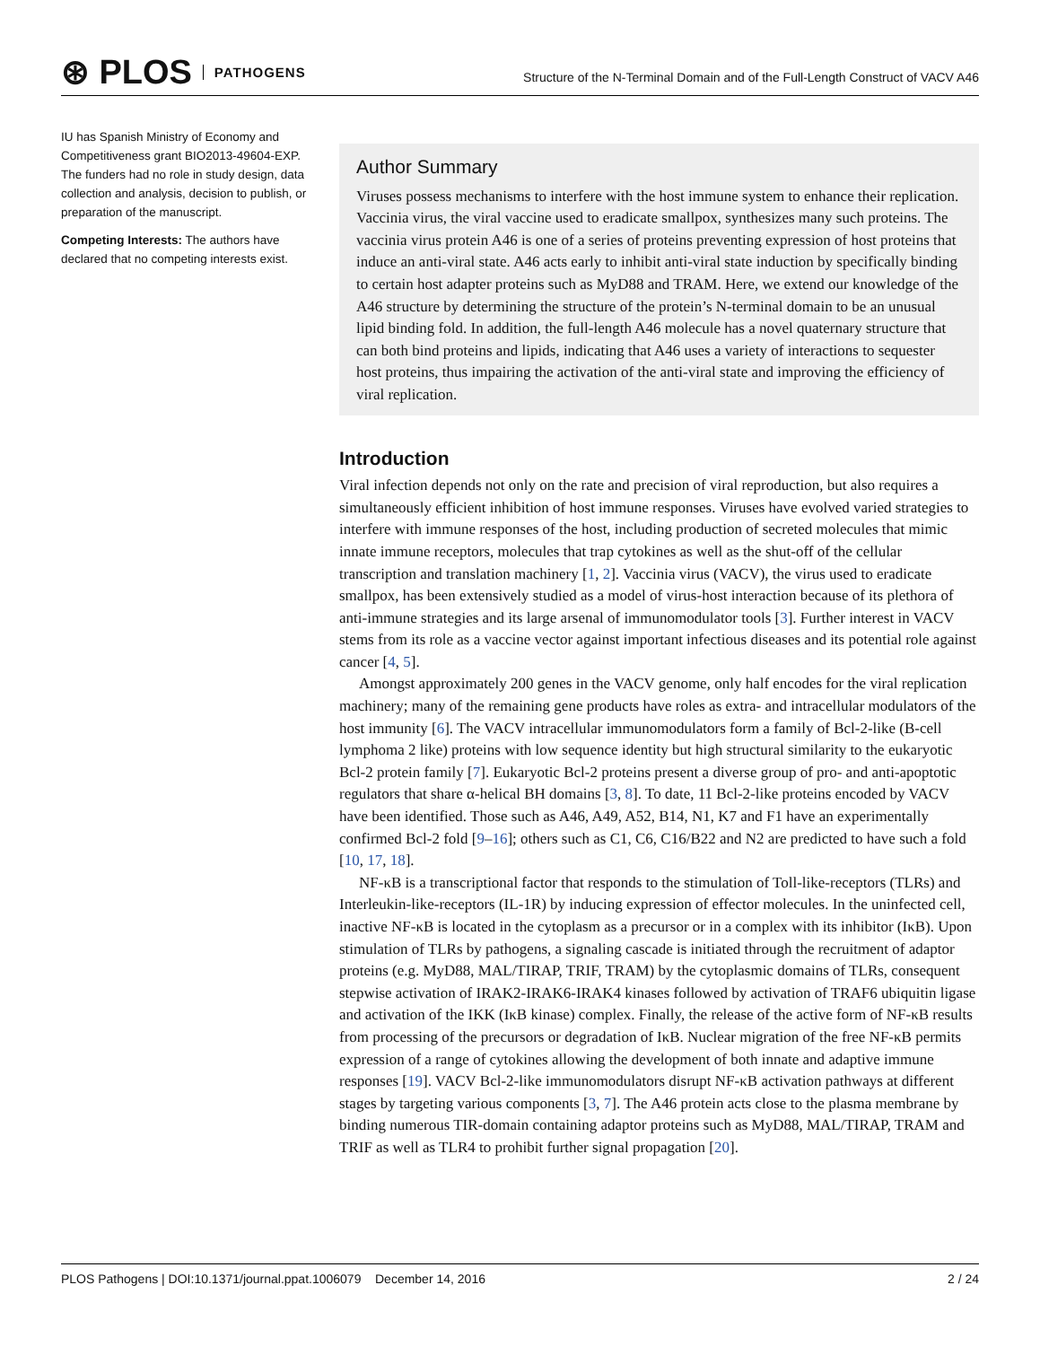⊛ PLOS PATHOGENS
Structure of the N-Terminal Domain and of the Full-Length Construct of VACV A46
IU has Spanish Ministry of Economy and Competitiveness grant BIO2013-49604-EXP. The funders had no role in study design, data collection and analysis, decision to publish, or preparation of the manuscript.
Competing Interests: The authors have declared that no competing interests exist.
Author Summary
Viruses possess mechanisms to interfere with the host immune system to enhance their replication. Vaccinia virus, the viral vaccine used to eradicate smallpox, synthesizes many such proteins. The vaccinia virus protein A46 is one of a series of proteins preventing expression of host proteins that induce an anti-viral state. A46 acts early to inhibit anti-viral state induction by specifically binding to certain host adapter proteins such as MyD88 and TRAM. Here, we extend our knowledge of the A46 structure by determining the structure of the protein’s N-terminal domain to be an unusual lipid binding fold. In addition, the full-length A46 molecule has a novel quaternary structure that can both bind proteins and lipids, indicating that A46 uses a variety of interactions to sequester host proteins, thus impairing the activation of the anti-viral state and improving the efficiency of viral replication.
Introduction
Viral infection depends not only on the rate and precision of viral reproduction, but also requires a simultaneously efficient inhibition of host immune responses. Viruses have evolved varied strategies to interfere with immune responses of the host, including production of secreted molecules that mimic innate immune receptors, molecules that trap cytokines as well as the shut-off of the cellular transcription and translation machinery [1, 2]. Vaccinia virus (VACV), the virus used to eradicate smallpox, has been extensively studied as a model of virus-host interaction because of its plethora of anti-immune strategies and its large arsenal of immunomodulator tools [3]. Further interest in VACV stems from its role as a vaccine vector against important infectious diseases and its potential role against cancer [4, 5].
Amongst approximately 200 genes in the VACV genome, only half encodes for the viral replication machinery; many of the remaining gene products have roles as extra- and intracellular modulators of the host immunity [6]. The VACV intracellular immunomodulators form a family of Bcl-2-like (B-cell lymphoma 2 like) proteins with low sequence identity but high structural similarity to the eukaryotic Bcl-2 protein family [7]. Eukaryotic Bcl-2 proteins present a diverse group of pro- and anti-apoptotic regulators that share α-helical BH domains [3, 8]. To date, 11 Bcl-2-like proteins encoded by VACV have been identified. Those such as A46, A49, A52, B14, N1, K7 and F1 have an experimentally confirmed Bcl-2 fold [9–16]; others such as C1, C6, C16/B22 and N2 are predicted to have such a fold [10, 17, 18].
NF-κB is a transcriptional factor that responds to the stimulation of Toll-like-receptors (TLRs) and Interleukin-like-receptors (IL-1R) by inducing expression of effector molecules. In the uninfected cell, inactive NF-κB is located in the cytoplasm as a precursor or in a complex with its inhibitor (IκB). Upon stimulation of TLRs by pathogens, a signaling cascade is initiated through the recruitment of adaptor proteins (e.g. MyD88, MAL/TIRAP, TRIF, TRAM) by the cytoplasmic domains of TLRs, consequent stepwise activation of IRAK2-IRAK6-IRAK4 kinases followed by activation of TRAF6 ubiquitin ligase and activation of the IKK (IκB kinase) complex. Finally, the release of the active form of NF-κB results from processing of the precursors or degradation of IκB. Nuclear migration of the free NF-κB permits expression of a range of cytokines allowing the development of both innate and adaptive immune responses [19]. VACV Bcl-2-like immunomodulators disrupt NF-κB activation pathways at different stages by targeting various components [3, 7]. The A46 protein acts close to the plasma membrane by binding numerous TIR-domain containing adaptor proteins such as MyD88, MAL/TIRAP, TRAM and TRIF as well as TLR4 to prohibit further signal propagation [20].
PLOS Pathogens | DOI:10.1371/journal.ppat.1006079 December 14, 2016 2 / 24